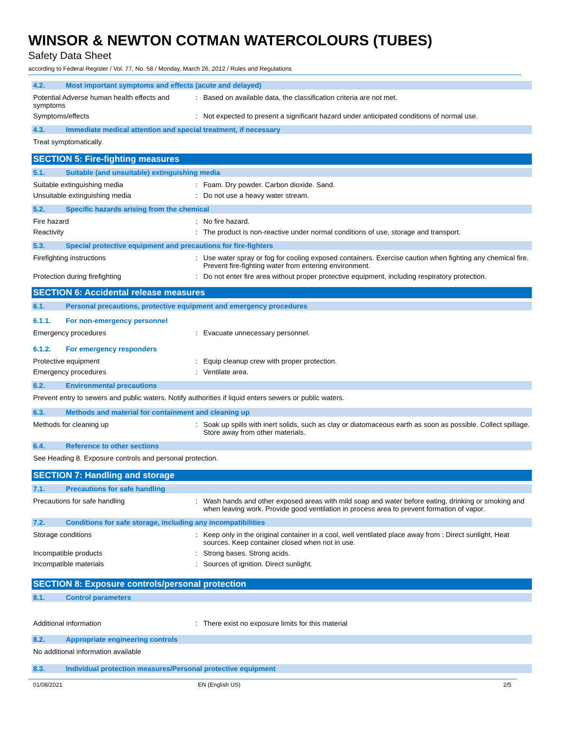WINSOR & NEWTON COTMAN WATERCOLOURS (TUBES)
Safety Data Sheet
according to Federal Register / Vol. 77, No. 58 / Monday, March 26, 2012 / Rules and Regulations
4.2. Most important symptoms and effects (acute and delayed)
Potential Adverse human health effects and symptoms
: Based on available data, the classification criteria are not met.
Symptoms/effects : Not expected to present a significant hazard under anticipated conditions of normal use.
4.3. Immediate medical attention and special treatment, if necessary
Treat symptomatically.
SECTION 5: Fire-fighting measures
5.1. Suitable (and unsuitable) extinguishing media
Suitable extinguishing media : Foam. Dry powder. Carbon dioxide. Sand.
Unsuitable extinguishing media : Do not use a heavy water stream.
5.2. Specific hazards arising from the chemical
Fire hazard : No fire hazard.
Reactivity : The product is non-reactive under normal conditions of use, storage and transport.
5.3. Special protective equipment and precautions for fire-fighters
Firefighting instructions : Use water spray or fog for cooling exposed containers. Exercise caution when fighting any chemical fire. Prevent fire-fighting water from entering environment.
Protection during firefighting : Do not enter fire area without proper protective equipment, including respiratory protection.
SECTION 6: Accidental release measures
6.1. Personal precautions, protective equipment and emergency procedures
6.1.1. For non-emergency personnel
Emergency procedures : Evacuate unnecessary personnel.
6.1.2. For emergency responders
Protective equipment : Equip cleanup crew with proper protection.
Emergency procedures : Ventilate area.
6.2. Environmental precautions
Prevent entry to sewers and public waters. Notify authorities if liquid enters sewers or public waters.
6.3. Methods and material for containment and cleaning up
Methods for cleaning up : Soak up spills with inert solids, such as clay or diatomaceous earth as soon as possible. Collect spillage. Store away from other materials.
6.4. Reference to other sections
See Heading 8. Exposure controls and personal protection.
SECTION 7: Handling and storage
7.1. Precautions for safe handling
Precautions for safe handling : Wash hands and other exposed areas with mild soap and water before eating, drinking or smoking and when leaving work. Provide good ventilation in process area to prevent formation of vapor.
7.2. Conditions for safe storage, including any incompatibilities
Storage conditions : Keep only in the original container in a cool, well ventilated place away from : Direct sunlight, Heat sources. Keep container closed when not in use.
Incompatible products : Strong bases. Strong acids.
Incompatible materials : Sources of ignition. Direct sunlight.
SECTION 8: Exposure controls/personal protection
8.1. Control parameters
Additional information : There exist no exposure limits for this material
8.2. Appropriate engineering controls
No additional information available
8.3. Individual protection measures/Personal protective equipment
01/08/2021 EN (English US) 2/5